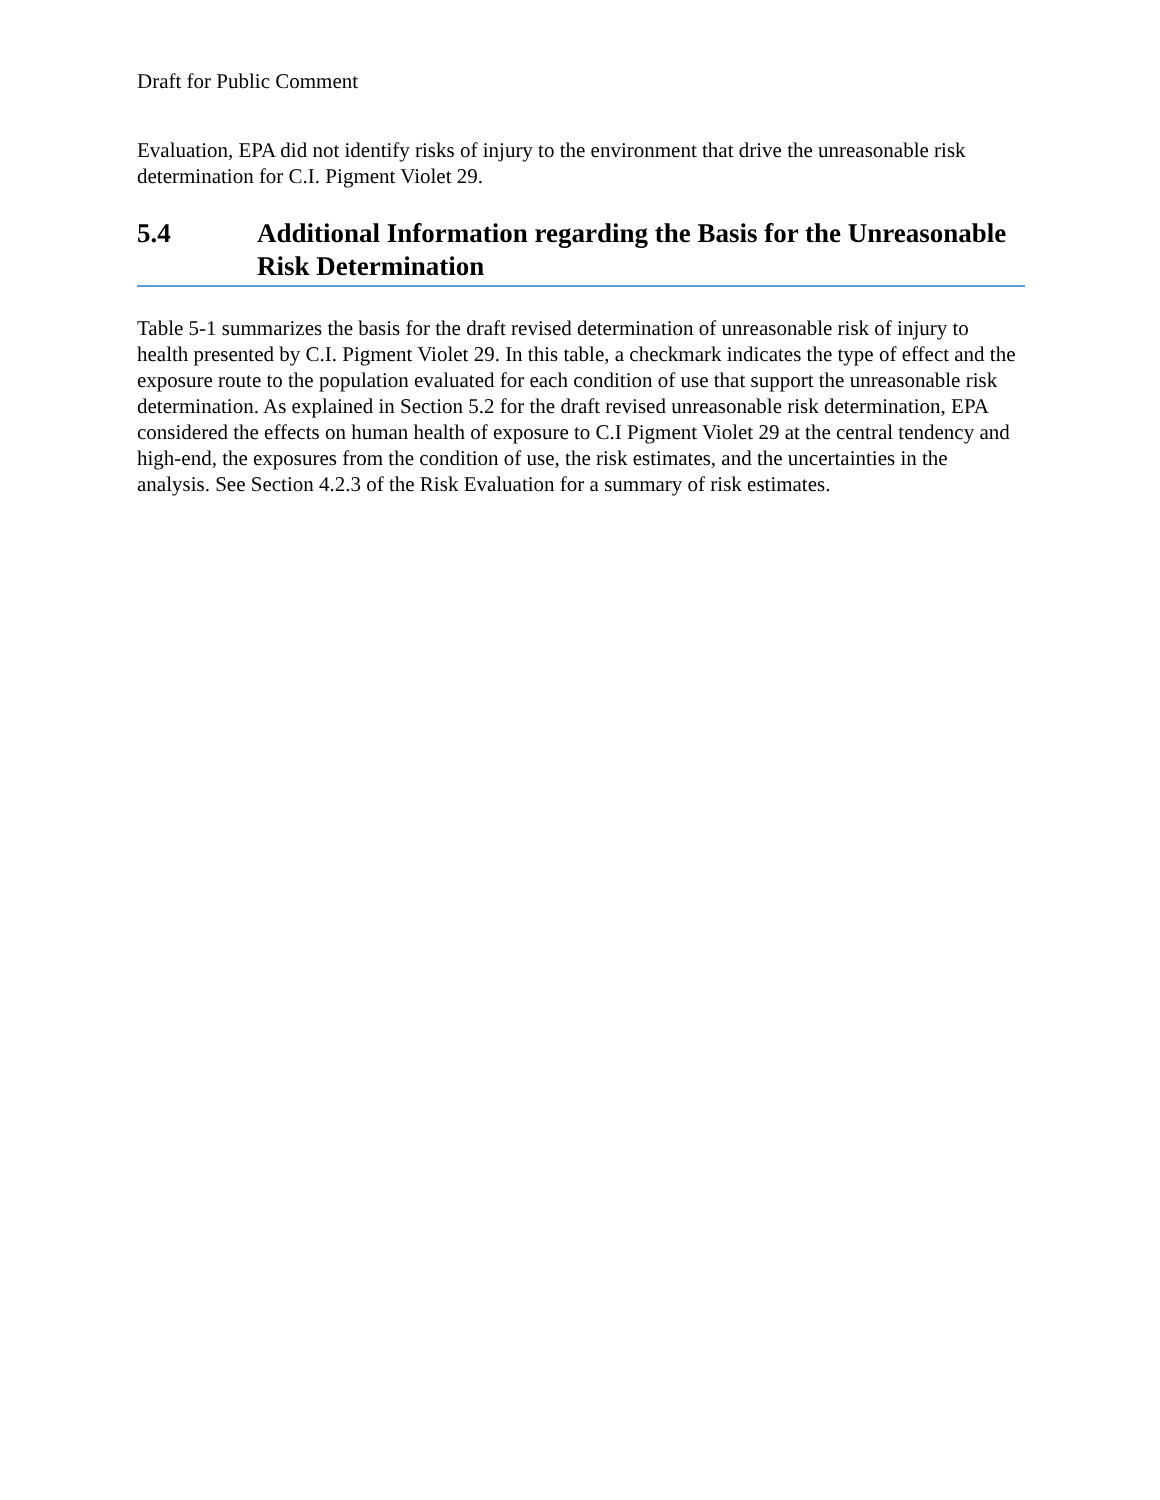Draft for Public Comment
Evaluation, EPA did not identify risks of injury to the environment that drive the unreasonable risk determination for C.I. Pigment Violet 29.
5.4 Additional Information regarding the Basis for the Unreasonable Risk Determination
Table 5-1 summarizes the basis for the draft revised determination of unreasonable risk of injury to health presented by C.I. Pigment Violet 29. In this table, a checkmark indicates the type of effect and the exposure route to the population evaluated for each condition of use that support the unreasonable risk determination. As explained in Section 5.2 for the draft revised unreasonable risk determination, EPA considered the effects on human health of exposure to C.I Pigment Violet 29 at the central tendency and high-end, the exposures from the condition of use, the risk estimates, and the uncertainties in the analysis. See Section 4.2.3 of the Risk Evaluation for a summary of risk estimates.